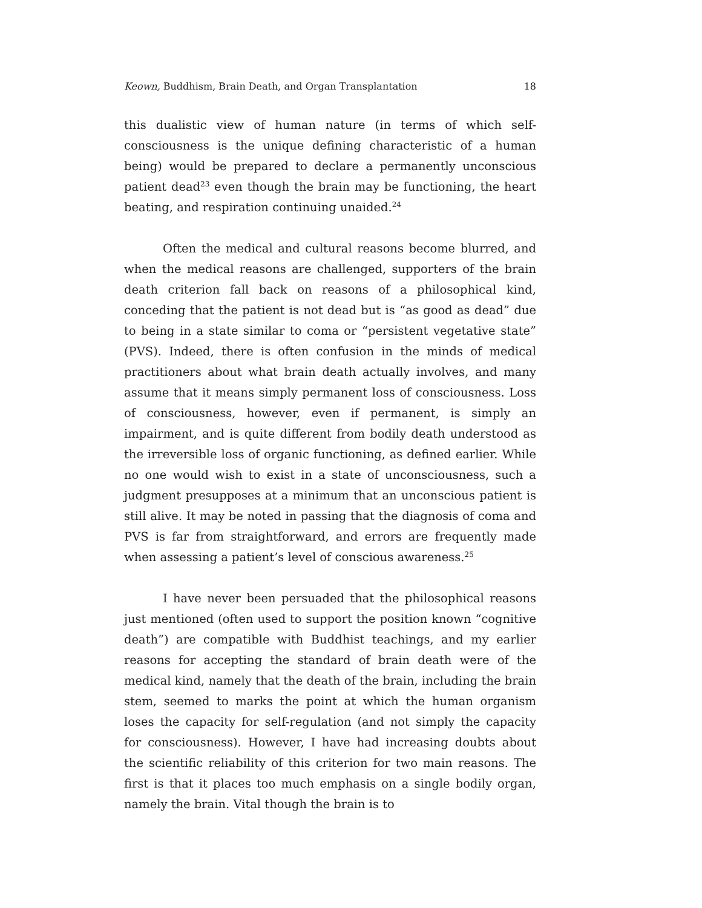Keown, Buddhism, Brain Death, and Organ Transplantation 18
this dualistic view of human nature (in terms of which self-conscious­ness is the unique defining characteristic of a human being) would be prepared to declare a permanently unconscious patient dead<sup>23</sup> even though the brain may be functioning, the heart beating, and respiration continuing unaided.<sup>24</sup>
Often the medical and cultural reasons become blurred, and when the medical reasons are challenged, supporters of the brain death criterion fall back on reasons of a philosophical kind, conceding that the patient is not dead but is “as good as dead” due to being in a state similar to coma or “persistent vegetative state” (PVS). Indeed, there is often confusion in the minds of medical practitioners about what brain death actually involves, and many assume that it means simply permanent loss of consciousness. Loss of consciousness, however, even if permanent, is simply an impairment, and is quite different from bodily death under­stood as the irreversible loss of organic functioning, as defined earlier. While no one would wish to exist in a state of unconsciousness, such a judgment presupposes at a minimum that an unconscious patient is still alive. It may be noted in passing that the diagnosis of coma and PVS is far from straightforward, and errors are frequently made when assessing a patient’s level of conscious awareness.<sup>25</sup>
I have never been persuaded that the philosophical reasons just mentioned (often used to support the position known “cognitive death”) are compatible with Buddhist teachings, and my earlier reasons for ac­cepting the standard of brain death were of the medical kind, namely that the death of the brain, including the brain stem, seemed to marks the point at which the human organism loses the capacity for self-regulation (and not simply the capacity for consciousness). However, I have had increasing doubts about the scientific reliability of this crite­rion for two main reasons. The first is that it places too much emphasis on a single bodily organ, namely the brain. Vital though the brain is to